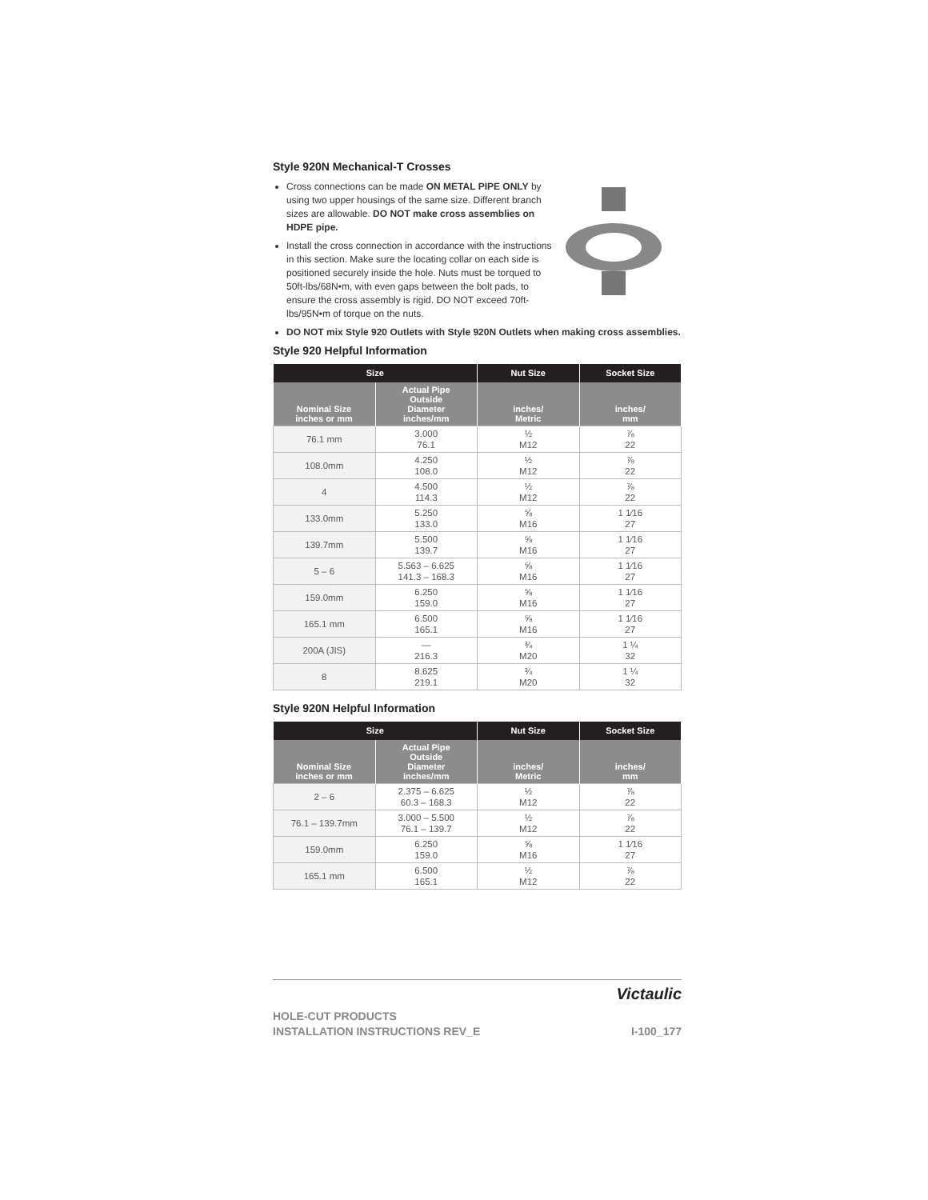Style 920N Mechanical-T Crosses
Cross connections can be made ON METAL PIPE ONLY by using two upper housings of the same size. Different branch sizes are allowable. DO NOT make cross assemblies on HDPE pipe.
Install the cross connection in accordance with the instructions in this section. Make sure the locating collar on each side is positioned securely inside the hole. Nuts must be torqued to 50ft-lbs/68N•m, with even gaps between the bolt pads, to ensure the cross assembly is rigid. DO NOT exceed 70ft-lbs/95N•m of torque on the nuts.
DO NOT mix Style 920 Outlets with Style 920N Outlets when making cross assemblies.
Style 920 Helpful Information
| Size | | Nut Size | Socket Size |
| --- | --- | --- | --- |
| Nominal Size inches or mm | Actual Pipe Outside Diameter inches/mm | inches/ Metric | inches/ mm |
| 76.1 mm | 3.000 76.1 | ½ M12 | ⅞ 22 |
| 108.0mm | 4.250 108.0 | ½ M12 | ⅞ 22 |
| 4 | 4.500 114.3 | ½ M12 | ⅞ 22 |
| 133.0mm | 5.250 133.0 | ⅝ M16 | 1 1⁄16 27 |
| 139.7mm | 5.500 139.7 | ⅝ M16 | 1 1⁄16 27 |
| 5 – 6 | 5.563 – 6.625 141.3 – 168.3 | ⅝ M16 | 1 1⁄16 27 |
| 159.0mm | 6.250 159.0 | ⅝ M16 | 1 1⁄16 27 |
| 165.1 mm | 6.500 165.1 | ⅝ M16 | 1 1⁄16 27 |
| 200A (JIS) | — 216.3 | ¾ M20 | 1 ¼ 32 |
| 8 | 8.625 219.1 | ¾ M20 | 1 ¼ 32 |
Style 920N Helpful Information
| Size | | Nut Size | Socket Size |
| --- | --- | --- | --- |
| Nominal Size inches or mm | Actual Pipe Outside Diameter inches/mm | inches/ Metric | inches/ mm |
| 2 – 6 | 2.375 – 6.625 60.3 – 168.3 | ½ M12 | ⅞ 22 |
| 76.1 – 139.7mm | 3.000 – 5.500 76.1 – 139.7 | ½ M12 | ⅞ 22 |
| 159.0mm | 6.250 159.0 | ⅝ M16 | 1 1⁄16 27 |
| 165.1 mm | 6.500 165.1 | ½ M12 | ⅞ 22 |
Victaulic
HOLE-CUT PRODUCTS
INSTALLATION INSTRUCTIONS REV_E
I-100_177